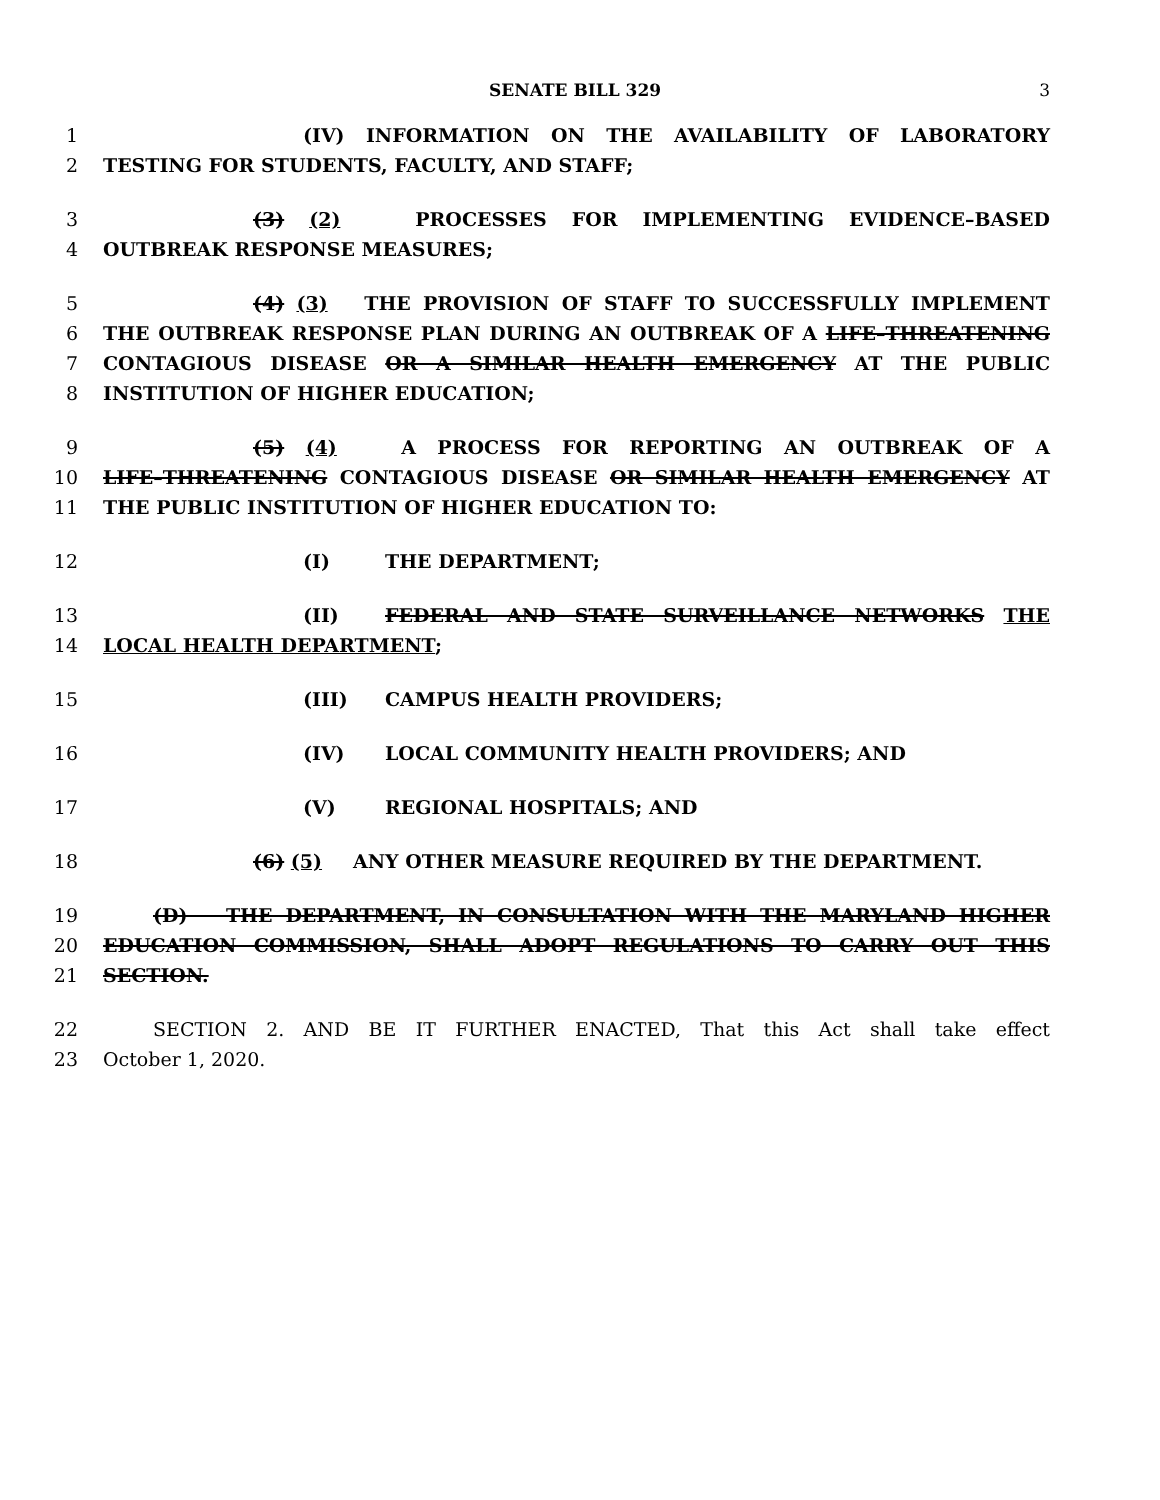SENATE BILL 329 3
1 (IV) INFORMATION ON THE AVAILABILITY OF LABORATORY
2 TESTING FOR STUDENTS, FACULTY, AND STAFF;
3 (3) (2) PROCESSES FOR IMPLEMENTING EVIDENCE–BASED
4 OUTBREAK RESPONSE MEASURES;
5 (4) (3) THE PROVISION OF STAFF TO SUCCESSFULLY IMPLEMENT
6 THE OUTBREAK RESPONSE PLAN DURING AN OUTBREAK OF A LIFE–THREATENING
7 CONTAGIOUS DISEASE OR A SIMILAR HEALTH EMERGENCY AT THE PUBLIC
8 INSTITUTION OF HIGHER EDUCATION;
9 (5) (4) A PROCESS FOR REPORTING AN OUTBREAK OF A
10 LIFE–THREATENING CONTAGIOUS DISEASE OR SIMILAR HEALTH EMERGENCY AT
11 THE PUBLIC INSTITUTION OF HIGHER EDUCATION TO:
12 (I) THE DEPARTMENT;
13 (II) FEDERAL AND STATE SURVEILLANCE NETWORKS THE
14 LOCAL HEALTH DEPARTMENT;
15 (III) CAMPUS HEALTH PROVIDERS;
16 (IV) LOCAL COMMUNITY HEALTH PROVIDERS; AND
17 (V) REGIONAL HOSPITALS; AND
18 (6) (5) ANY OTHER MEASURE REQUIRED BY THE DEPARTMENT.
19 (D) THE DEPARTMENT, IN CONSULTATION WITH THE MARYLAND HIGHER
20 EDUCATION COMMISSION, SHALL ADOPT REGULATIONS TO CARRY OUT THIS
21 SECTION.
22 SECTION 2. AND BE IT FURTHER ENACTED, That this Act shall take effect
23 October 1, 2020.